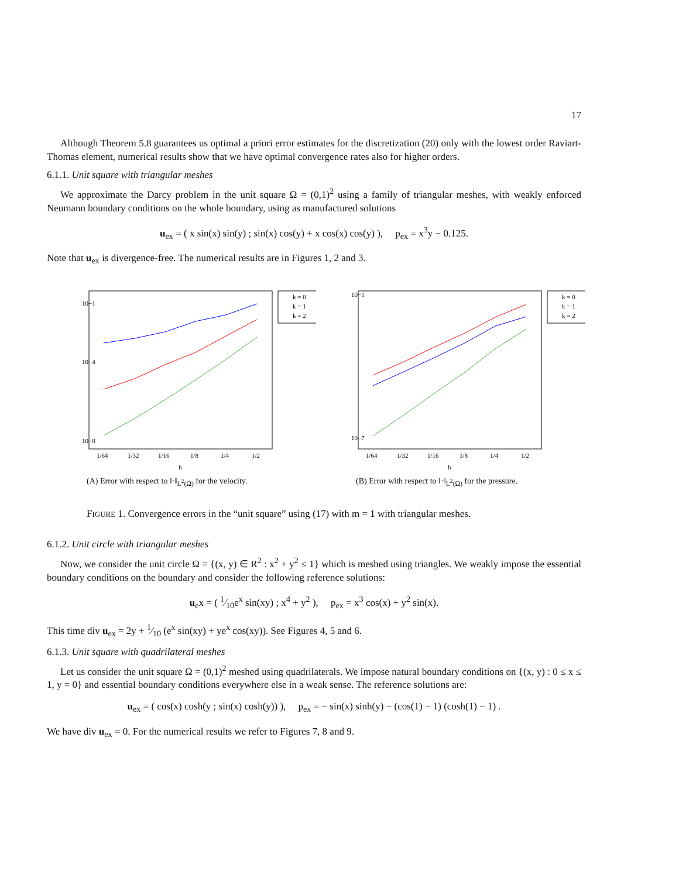17
Although Theorem 5.8 guarantees us optimal a priori error estimates for the discretization (20) only with the lowest order Raviart-Thomas element, numerical results show that we have optimal convergence rates also for higher orders.
6.1.1. Unit square with triangular meshes
We approximate the Darcy problem in the unit square Ω = (0,1)<sup>2</sup> using a family of triangular meshes, with weakly enforced Neumann boundary conditions on the whole boundary, using as manufactured solutions
u<sub>ex</sub> = ( x sin(x) sin(y) ; sin(x) cos(y) + x cos(x) cos(y) ), p<sub>ex</sub> = x<sup>3</sup>y − 0.125.
Note that u<sub>ex</sub> is divergence-free. The numerical results are in Figures 1, 2 and 3.
10−1
10−4
10−8
1/64
1/32
1/16
1/8
1/4
1/2
h
k = 0
k = 1
k = 2
(A) Error with respect to ‖·‖<sub>L<sup>2</sup>(Ω)</sub> for the velocity.
10−1
10−7
1/64
1/32
1/16
1/8
1/4
1/2
h
k = 0
k = 1
k = 2
(B) Error with respect to ‖·‖<sub>L<sup>2</sup>(Ω)</sub> for the pressure.
FIGURE 1. Convergence errors in the “unit square” using (17) with m = 1 with triangular meshes.
6.1.2. Unit circle with triangular meshes
Now, we consider the unit circle Ω = {(x, y) ∈ R<sup>2</sup> : x<sup>2</sup> + y<sup>2</sup> ≤ 1} which is meshed using triangles. We weakly impose the essential boundary conditions on the boundary and consider the following reference solutions:
u<sub>e</sub>x = ( 1⁄10e<sup>x</sup> sin(xy) ; x<sup>4</sup> + y<sup>2</sup> ), p<sub>ex</sub> = x<sup>3</sup> cos(x) + y<sup>2</sup> sin(x).
This time div u<sub>ex</sub> = 2y + 1⁄10 (e<sup>x</sup> sin(xy) + ye<sup>x</sup> cos(xy)). See Figures 4, 5 and 6.
6.1.3. Unit square with quadrilateral meshes
Let us consider the unit square Ω = (0,1)<sup>2</sup> meshed using quadrilaterals. We impose natural boundary conditions on {(x, y) : 0 ≤ x ≤ 1, y = 0} and essential boundary conditions everywhere else in a weak sense. The reference solutions are:
u<sub>ex</sub> = ( cos(x) cosh(y ; sin(x) cosh(y)) ), p<sub>ex</sub> = − sin(x) sinh(y) − (cos(1) − 1) (cosh(1) − 1) .
We have div u<sub>ex</sub> = 0. For the numerical results we refer to Figures 7, 8 and 9.